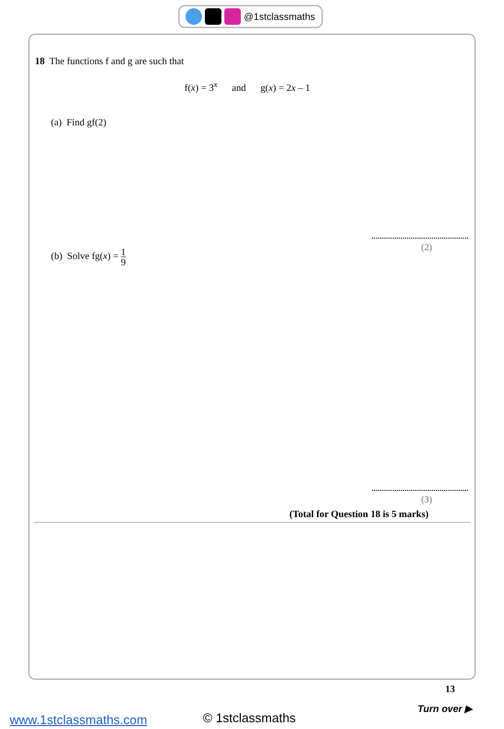@1stclassmaths
18 The functions f and g are such that
f(x) = 3<sup>x</sup> and g(x) = 2x – 1
(a) Find gf(2)
(2)
(b) Solve fg(x) = 1 9
(3)
(Total for Question 18 is 5 marks)
13
Turn over ▶
www.1stclassmaths.com © 1stclassmaths